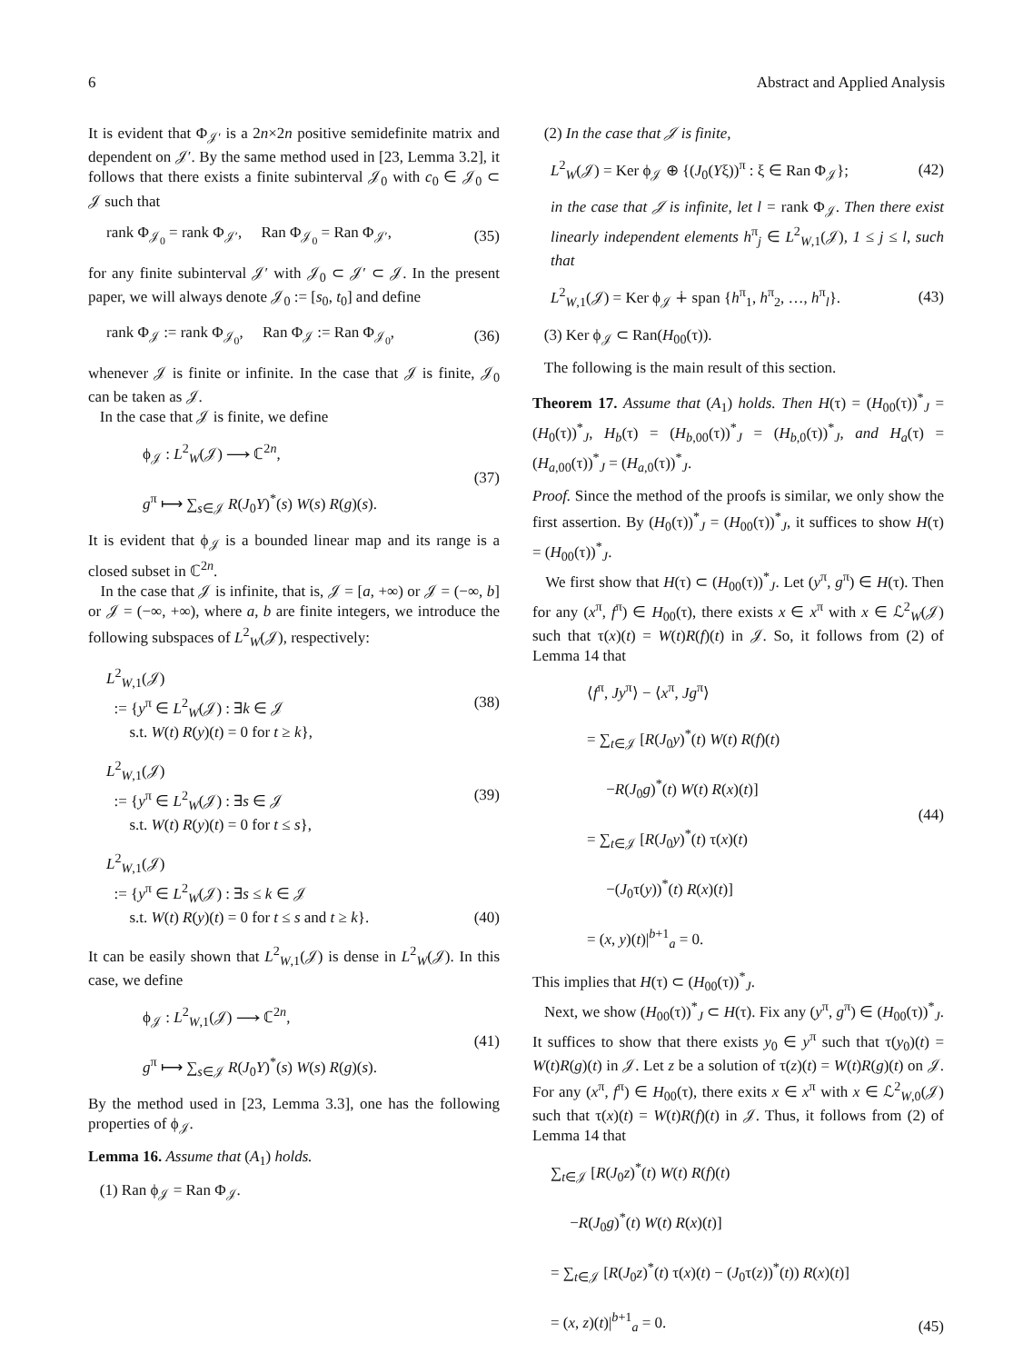6 Abstract and Applied Analysis
It is evident that Φ<sub>𝒥′</sub> is a 2n×2n positive semidefinite matrix and dependent on 𝒥′. By the same method used in [23, Lemma 3.2], it follows that there exists a finite subinterval 𝒥<sub>0</sub> with c<sub>0</sub> ∈ 𝒥<sub>0</sub> ⊂ 𝒥 such that
rank Φ<sub>𝒥<sub>0</sub></sub> = rank Φ<sub>𝒥′</sub>, Ran Φ<sub>𝒥<sub>0</sub></sub> = Ran Φ<sub>𝒥′</sub>, (35)
for any finite subinterval 𝒥′ with 𝒥<sub>0</sub> ⊂ 𝒥′ ⊂ 𝒥. In the present paper, we will always denote 𝒥<sub>0</sub> := [s<sub>0</sub>, t<sub>0</sub>] and define
rank Φ<sub>𝒥</sub> := rank Φ<sub>𝒥<sub>0</sub></sub>, Ran Φ<sub>𝒥</sub> := Ran Φ<sub>𝒥<sub>0</sub></sub>, (36)
whenever 𝒥 is finite or infinite. In the case that 𝒥 is finite, 𝒥<sub>0</sub> can be taken as 𝒥.
In the case that 𝒥 is finite, we define
ϕ<sub>𝒥</sub> : L<sup>2</sup><sub>W</sub>(𝒥) ⟶ ℂ<sup>2n</sup>,
g<sup>π</sup> ⟼ ∑<sub>s∈𝒥</sub> R(J<sub>0</sub>Y)<sup>*</sup>(s) W(s) R(g)(s). (37)
It is evident that ϕ<sub>𝒥</sub> is a bounded linear map and its range is a closed subset in ℂ<sup>2n</sup>.
In the case that 𝒥 is infinite, that is, 𝒥 = [a, +∞) or 𝒥 = (−∞, b] or 𝒥 = (−∞, +∞), where a, b are finite integers, we introduce the following subspaces of L<sup>2</sup><sub>W</sub>(𝒥), respectively:
L<sup>2</sup><sub>W,1</sub>(𝒥)
:= {y<sup>π</sup> ∈ L<sup>2</sup><sub>W</sub>(𝒥) : ∃k ∈ 𝒥
s.t. W(t) R(y)(t) = 0 for t ≥ k}, (38)
L<sup>2</sup><sub>W,1</sub>(𝒥)
:= {y<sup>π</sup> ∈ L<sup>2</sup><sub>W</sub>(𝒥) : ∃s ∈ 𝒥
s.t. W(t) R(y)(t) = 0 for t ≤ s}, (39)
L<sup>2</sup><sub>W,1</sub>(𝒥)
:= {y<sup>π</sup> ∈ L<sup>2</sup><sub>W</sub>(𝒥) : ∃s ≤ k ∈ 𝒥
s.t. W(t) R(y)(t) = 0 for t ≤ s and t ≥ k}.
(40)
It can be easily shown that L<sup>2</sup><sub>W,1</sub>(𝒥) is dense in L<sup>2</sup><sub>W</sub>(𝒥). In this case, we define
ϕ<sub>𝒥</sub> : L<sup>2</sup><sub>W,1</sub>(𝒥) ⟶ ℂ<sup>2n</sup>,
g<sup>π</sup> ⟼ ∑<sub>s∈𝒥</sub> R(J<sub>0</sub>Y)<sup>*</sup>(s) W(s) R(g)(s). (41)
By the method used in [23, Lemma 3.3], one has the following properties of ϕ<sub>𝒥</sub>.
Lemma 16. Assume that (A<sub>1</sub>) holds.
(1) Ran ϕ<sub>𝒥</sub> = Ran Φ<sub>𝒥</sub>.
(2) In the case that 𝒥 is finite,
L<sup>2</sup><sub>W</sub>(𝒥) = Ker ϕ<sub>𝒥</sub> ⊕ {(J<sub>0</sub>(Yξ))<sup>π</sup> : ξ ∈ Ran Φ<sub>𝒥</sub>}; (42)
in the case that 𝒥 is infinite, let l = rank Φ<sub>𝒥</sub>. Then there exist linearly independent elements h<sup>π</sup><sub>j</sub> ∈ L<sup>2</sup><sub>W,1</sub>(𝒥), 1 ≤ j ≤ l, such that
L<sup>2</sup><sub>W,1</sub>(𝒥) = Ker ϕ<sub>𝒥</sub> ∔ span {h<sup>π</sup><sub>1</sub>, h<sup>π</sup><sub>2</sub>, …, h<sup>π</sup><sub>l</sub>}. (43)
(3) Ker ϕ<sub>𝒥</sub> ⊂ Ran(H<sub>00</sub>(τ)).
The following is the main result of this section.
Theorem 17. Assume that (A<sub>1</sub>) holds. Then H(τ) = (H<sub>00</sub>(τ))<sup>*</sup><sub>J</sub> = (H<sub>0</sub>(τ))<sup>*</sup><sub>J</sub>, H<sub>b</sub>(τ) = (H<sub>b,00</sub>(τ))<sup>*</sup><sub>J</sub> = (H<sub>b,0</sub>(τ))<sup>*</sup><sub>J</sub>, and H<sub>a</sub>(τ) = (H<sub>a,00</sub>(τ))<sup>*</sup><sub>J</sub> = (H<sub>a,0</sub>(τ))<sup>*</sup><sub>J</sub>.
Proof. Since the method of the proofs is similar, we only show the first assertion. By (H<sub>0</sub>(τ))<sup>*</sup><sub>J</sub> = (H<sub>00</sub>(τ))<sup>*</sup><sub>J</sub>, it suffices to show H(τ) = (H<sub>00</sub>(τ))<sup>*</sup><sub>J</sub>.
We first show that H(τ) ⊂ (H<sub>00</sub>(τ))<sup>*</sup><sub>J</sub>. Let (y<sup>π</sup>, g<sup>π</sup>) ∈ H(τ). Then for any (x<sup>π</sup>, f<sup>π</sup>) ∈ H<sub>00</sub>(τ), there exists x ∈ x<sup>π</sup> with x ∈ ℒ<sup>2</sup><sub>W</sub>(𝒥) such that τ(x)(t) = W(t)R(f)(t) in 𝒥. So, it follows from (2) of Lemma 14 that
⟨f<sup>π</sup>, Jy<sup>π</sup>⟩ − ⟨x<sup>π</sup>, Jg<sup>π</sup>⟩
= ∑<sub>t∈𝒥</sub> [R(J<sub>0</sub>y)<sup>*</sup>(t) W(t) R(f)(t)
−R(J<sub>0</sub>g)<sup>*</sup>(t) W(t) R(x)(t)]
= ∑<sub>t∈𝒥</sub> [R(J<sub>0</sub>y)<sup>*</sup>(t) τ(x)(t)
−(J<sub>0</sub>τ(y))<sup>*</sup>(t) R(x)(t)]
= (x, y)(t)|<sup>b+1</sup><sub>a</sub> = 0. (44)
This implies that H(τ) ⊂ (H<sub>00</sub>(τ))<sup>*</sup><sub>J</sub>.
Next, we show (H<sub>00</sub>(τ))<sup>*</sup><sub>J</sub> ⊂ H(τ). Fix any (y<sup>π</sup>, g<sup>π</sup>) ∈ (H<sub>00</sub>(τ))<sup>*</sup><sub>J</sub>. It suffices to show that there exists y<sub>0</sub> ∈ y<sup>π</sup> such that τ(y<sub>0</sub>)(t) = W(t)R(g)(t) in 𝒥. Let z be a solution of τ(z)(t) = W(t)R(g)(t) on 𝒥. For any (x<sup>π</sup>, f<sup>π</sup>) ∈ H<sub>00</sub>(τ), there exits x ∈ x<sup>π</sup> with x ∈ ℒ<sup>2</sup><sub>W,0</sub>(𝒥) such that τ(x)(t) = W(t)R(f)(t) in 𝒥. Thus, it follows from (2) of Lemma 14 that
∑<sub>t∈𝒥</sub> [R(J<sub>0</sub>z)<sup>*</sup>(t) W(t) R(f)(t)
−R(J<sub>0</sub>g)<sup>*</sup>(t) W(t) R(x)(t)]
= ∑<sub>t∈𝒥</sub> [R(J<sub>0</sub>z)<sup>*</sup>(t) τ(x)(t) − (J<sub>0</sub>τ(z))<sup>*</sup>(t)) R(x)(t)]
= (x, z)(t)|<sup>b+1</sup><sub>a</sub> = 0.
(45)